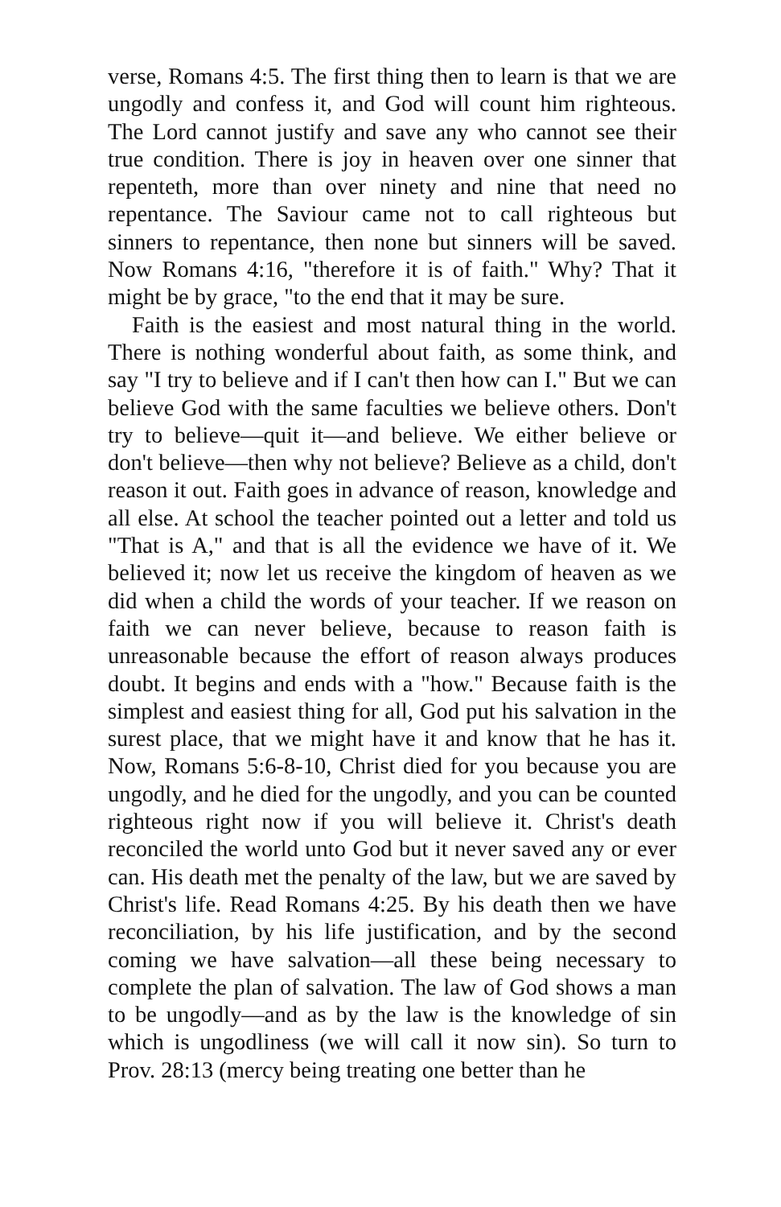verse, Romans 4:5. The first thing then to learn is that we are ungodly and confess it, and God will count him righteous. The Lord cannot justify and save any who cannot see their true condition. There is joy in heaven over one sinner that repenteth, more than over ninety and nine that need no repentance. The Saviour came not to call righteous but sinners to repentance, then none but sinners will be saved. Now Romans 4:16, "therefore it is of faith." Why? That it might be by grace, "to the end that it may be sure.
Faith is the easiest and most natural thing in the world. There is nothing wonderful about faith, as some think, and say "I try to believe and if I can't then how can I." But we can believe God with the same faculties we believe others. Don't try to believe—quit it—and believe. We either believe or don't believe—then why not believe? Believe as a child, don't reason it out. Faith goes in advance of reason, knowledge and all else. At school the teacher pointed out a letter and told us "That is A," and that is all the evidence we have of it. We believed it; now let us receive the kingdom of heaven as we did when a child the words of your teacher. If we reason on faith we can never believe, because to reason faith is unreasonable because the effort of reason always produces doubt. It begins and ends with a "how." Because faith is the simplest and easiest thing for all, God put his salvation in the surest place, that we might have it and know that he has it. Now, Romans 5:6-8-10, Christ died for you because you are ungodly, and he died for the ungodly, and you can be counted righteous right now if you will believe it. Christ's death reconciled the world unto God but it never saved any or ever can. His death met the penalty of the law, but we are saved by Christ's life. Read Romans 4:25. By his death then we have reconciliation, by his life justification, and by the second coming we have salvation—all these being necessary to complete the plan of salvation. The law of God shows a man to be ungodly—and as by the law is the knowledge of sin which is ungodliness (we will call it now sin). So turn to Prov. 28:13 (mercy being treating one better than he